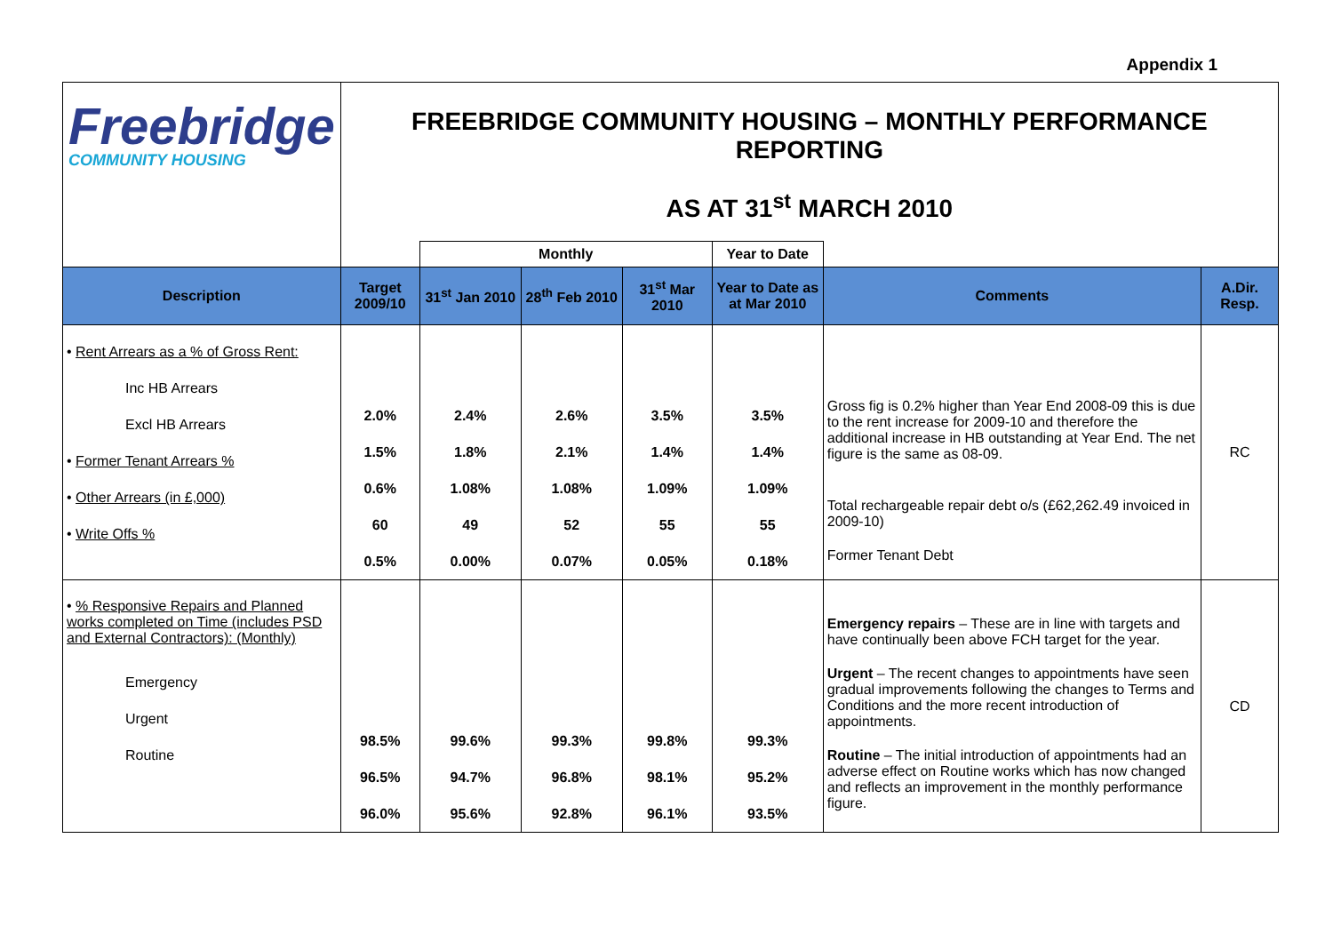Appendix 1
| Freebridge COMMUNITY HOUSING | FREEBRIDGE COMMUNITY HOUSING – MONTHLY PERFORMANCE REPORTING AS AT 31<sup>st</sup> MARCH 2010 | | | | | | |
| | | Monthly | | | Year to Date | | |
| Description | Target 2009/10 | 31<sup>st</sup> Jan 2010 | 28<sup>th</sup> Feb 2010 | 31<sup>st</sup> Mar 2010 | Year to Date as at Mar 2010 | Comments | A.Dir. Resp. |
| • Rent Arrears as a % of Gross Rent: Inc HB Arrears Excl HB Arrears • Former Tenant Arrears % • Other Arrears (in £,000) • Write Offs % | 2.0% 1.5% 0.6% 60 0.5% | 2.4% 1.8% 1.08% 49 0.00% | 2.6% 2.1% 1.08% 52 0.07% | 3.5% 1.4% 1.09% 55 0.05% | 3.5% 1.4% 1.09% 55 0.18% | Gross fig is 0.2% higher than Year End 2008-09 this is due to the rent increase for 2009-10 and therefore the additional increase in HB outstanding at Year End. The net figure is the same as 08-09. Total rechargeable repair debt o/s (£62,262.49 invoiced in 2009-10) Former Tenant Debt | RC |
| • % Responsive Repairs and Planned works completed on Time (includes PSD and External Contractors): (Monthly) Emergency Urgent Routine | 98.5% 96.5% 96.0% | 99.6% 94.7% 95.6% | 99.3% 96.8% 92.8% | 99.8% 98.1% 96.1% | 99.3% 95.2% 93.5% | Emergency repairs – These are in line with targets and have continually been above FCH target for the year. Urgent – The recent changes to appointments have seen gradual improvements following the changes to Terms and Conditions and the more recent introduction of appointments. Routine – The initial introduction of appointments had an adverse effect on Routine works which has now changed and reflects an improvement in the monthly performance figure. | CD |